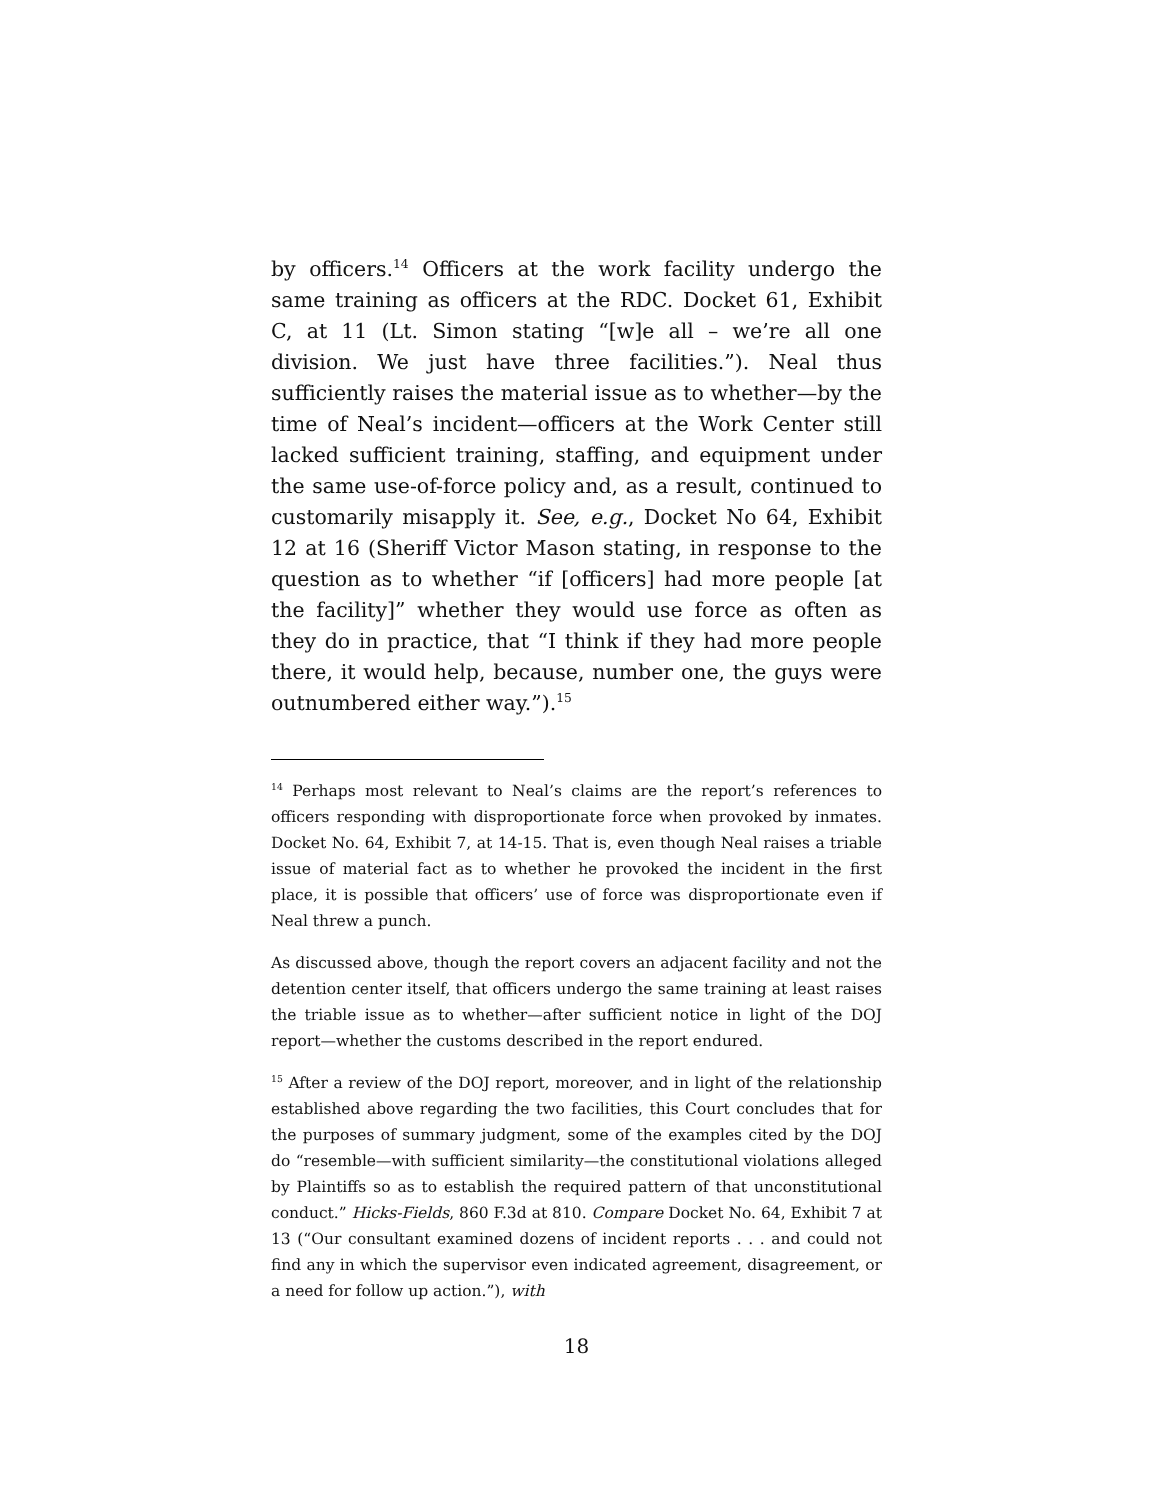by officers.<sup>14</sup> Officers at the work facility undergo the same training as officers at the RDC. Docket 61, Exhibit C, at 11 (Lt. Simon stating “[w]e all – we’re all one division. We just have three facilities.”). Neal thus sufficiently raises the material issue as to whether—by the time of Neal’s incident—officers at the Work Center still lacked sufficient training, staffing, and equipment under the same use-of-force policy and, as a result, continued to customarily misapply it. See, e.g., Docket No 64, Exhibit 12 at 16 (Sheriff Victor Mason stating, in response to the question as to whether “if [officers] had more people [at the facility]” whether they would use force as often as they do in practice, that “I think if they had more people there, it would help, because, number one, the guys were outnumbered either way.”).<sup>15</sup>
<sup>14</sup> Perhaps most relevant to Neal’s claims are the report’s references to officers responding with disproportionate force when provoked by inmates. Docket No. 64, Exhibit 7, at 14-15. That is, even though Neal raises a triable issue of material fact as to whether he provoked the incident in the first place, it is possible that officers’ use of force was disproportionate even if Neal threw a punch.
As discussed above, though the report covers an adjacent facility and not the detention center itself, that officers undergo the same training at least raises the triable issue as to whether—after sufficient notice in light of the DOJ report—whether the customs described in the report endured.
<sup>15</sup> After a review of the DOJ report, moreover, and in light of the relationship established above regarding the two facilities, this Court concludes that for the purposes of summary judgment, some of the examples cited by the DOJ do “resemble—with sufficient similarity—the constitutional violations alleged by Plaintiffs so as to establish the required pattern of that unconstitutional conduct.” Hicks-Fields, 860 F.3d at 810. Compare Docket No. 64, Exhibit 7 at 13 (“Our consultant examined dozens of incident reports . . . and could not find any in which the supervisor even indicated agreement, disagreement, or a need for follow up action.”), with
18